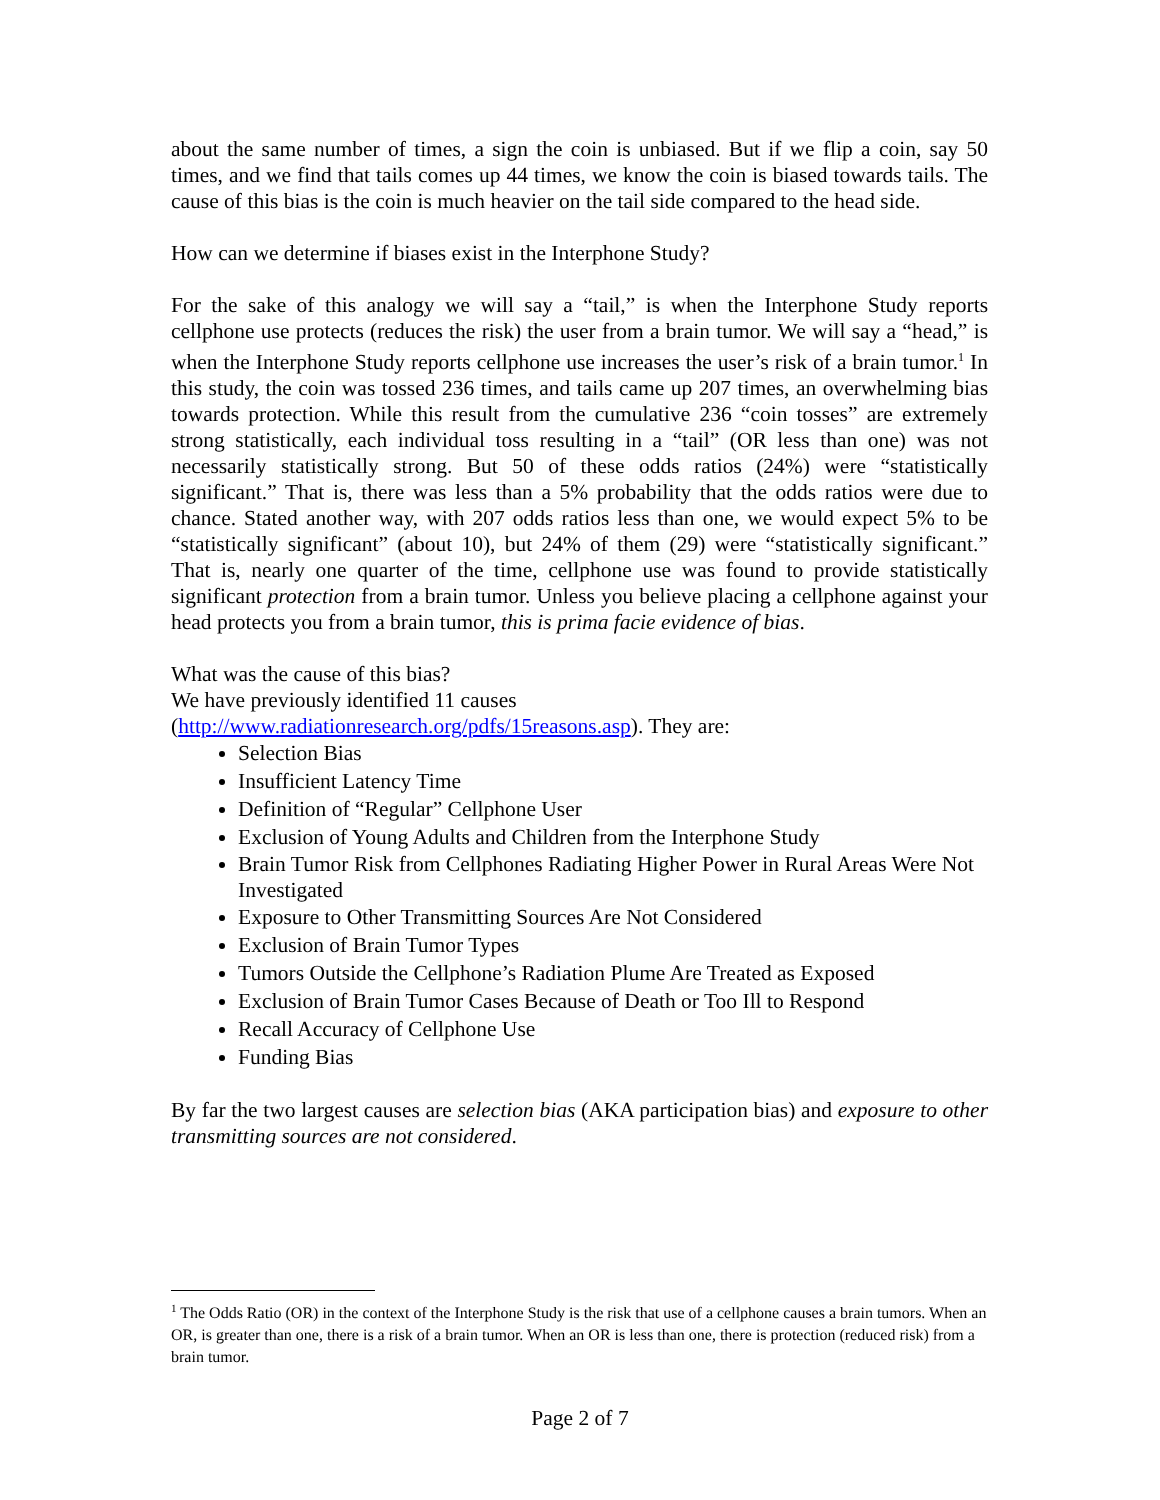about the same number of times, a sign the coin is unbiased. But if we flip a coin, say 50 times, and we find that tails comes up 44 times, we know the coin is biased towards tails. The cause of this bias is the coin is much heavier on the tail side compared to the head side.
How can we determine if biases exist in the Interphone Study?
For the sake of this analogy we will say a “tail,” is when the Interphone Study reports cellphone use protects (reduces the risk) the user from a brain tumor. We will say a “head,” is when the Interphone Study reports cellphone use increases the user’s risk of a brain tumor.<sup>1</sup> In this study, the coin was tossed 236 times, and tails came up 207 times, an overwhelming bias towards protection. While this result from the cumulative 236 “coin tosses” are extremely strong statistically, each individual toss resulting in a “tail” (OR less than one) was not necessarily statistically strong. But 50 of these odds ratios (24%) were “statistically significant.” That is, there was less than a 5% probability that the odds ratios were due to chance. Stated another way, with 207 odds ratios less than one, we would expect 5% to be “statistically significant” (about 10), but 24% of them (29) were “statistically significant.” That is, nearly one quarter of the time, cellphone use was found to provide statistically significant protection from a brain tumor. Unless you believe placing a cellphone against your head protects you from a brain tumor, this is prima facie evidence of bias.
What was the cause of this bias?
We have previously identified 11 causes
(http://www.radiationresearch.org/pdfs/15reasons.asp). They are:
Selection Bias
Insufficient Latency Time
Definition of “Regular” Cellphone User
Exclusion of Young Adults and Children from the Interphone Study
Brain Tumor Risk from Cellphones Radiating Higher Power in Rural Areas Were Not Investigated
Exposure to Other Transmitting Sources Are Not Considered
Exclusion of Brain Tumor Types
Tumors Outside the Cellphone’s Radiation Plume Are Treated as Exposed
Exclusion of Brain Tumor Cases Because of Death or Too Ill to Respond
Recall Accuracy of Cellphone Use
Funding Bias
By far the two largest causes are selection bias (AKA participation bias) and exposure to other transmitting sources are not considered.
<sup>1</sup> The Odds Ratio (OR) in the context of the Interphone Study is the risk that use of a cellphone causes a brain tumors. When an OR, is greater than one, there is a risk of a brain tumor. When an OR is less than one, there is protection (reduced risk) from a brain tumor.
Page 2 of 7